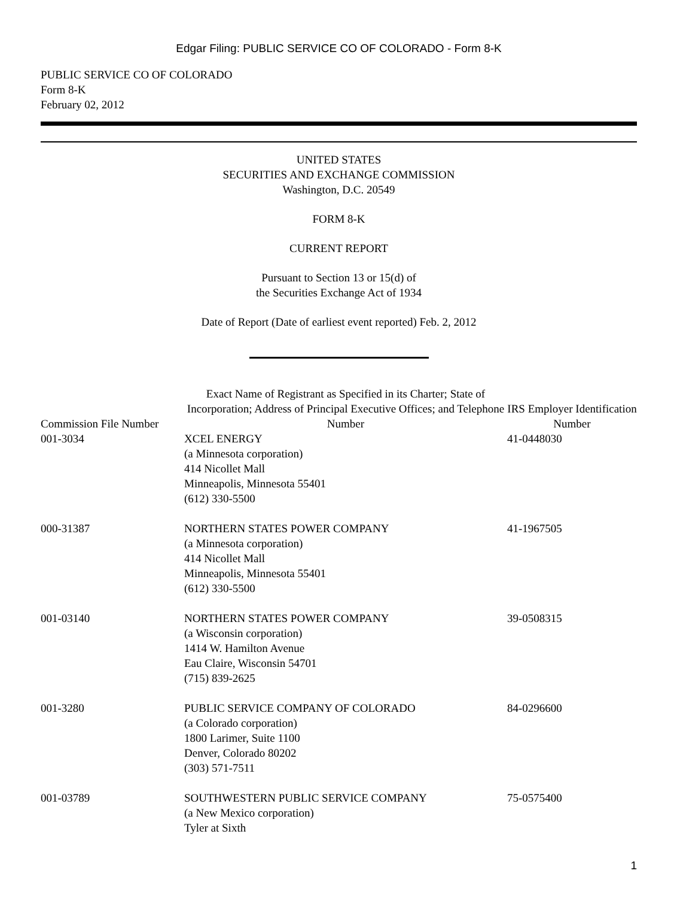Edgar Filing: PUBLIC SERVICE CO OF COLORADO - Form 8-K
PUBLIC SERVICE CO OF COLORADO
Form 8-K
February 02, 2012
UNITED STATES
SECURITIES AND EXCHANGE COMMISSION
Washington, D.C. 20549
FORM 8-K
CURRENT REPORT
Pursuant to Section 13 or 15(d) of
the Securities Exchange Act of 1934
Date of Report (Date of earliest event reported) Feb. 2, 2012
| Commission File Number | Exact Name of Registrant as Specified in its Charter; State of Incorporation; Address of Principal Executive Offices; and Telephone Number | IRS Employer Identification Number |
| --- | --- | --- |
| 001-3034 | XCEL ENERGY (a Minnesota corporation) 414 Nicollet Mall Minneapolis, Minnesota 55401 (612) 330-5500 | 41-0448030 |
| 000-31387 | NORTHERN STATES POWER COMPANY (a Minnesota corporation) 414 Nicollet Mall Minneapolis, Minnesota 55401 (612) 330-5500 | 41-1967505 |
| 001-03140 | NORTHERN STATES POWER COMPANY (a Wisconsin corporation) 1414 W. Hamilton Avenue Eau Claire, Wisconsin 54701 (715) 839-2625 | 39-0508315 |
| 001-3280 | PUBLIC SERVICE COMPANY OF COLORADO (a Colorado corporation) 1800 Larimer, Suite 1100 Denver, Colorado 80202 (303) 571-7511 | 84-0296600 |
| 001-03789 | SOUTHWESTERN PUBLIC SERVICE COMPANY (a New Mexico corporation) Tyler at Sixth | 75-0575400 |
1